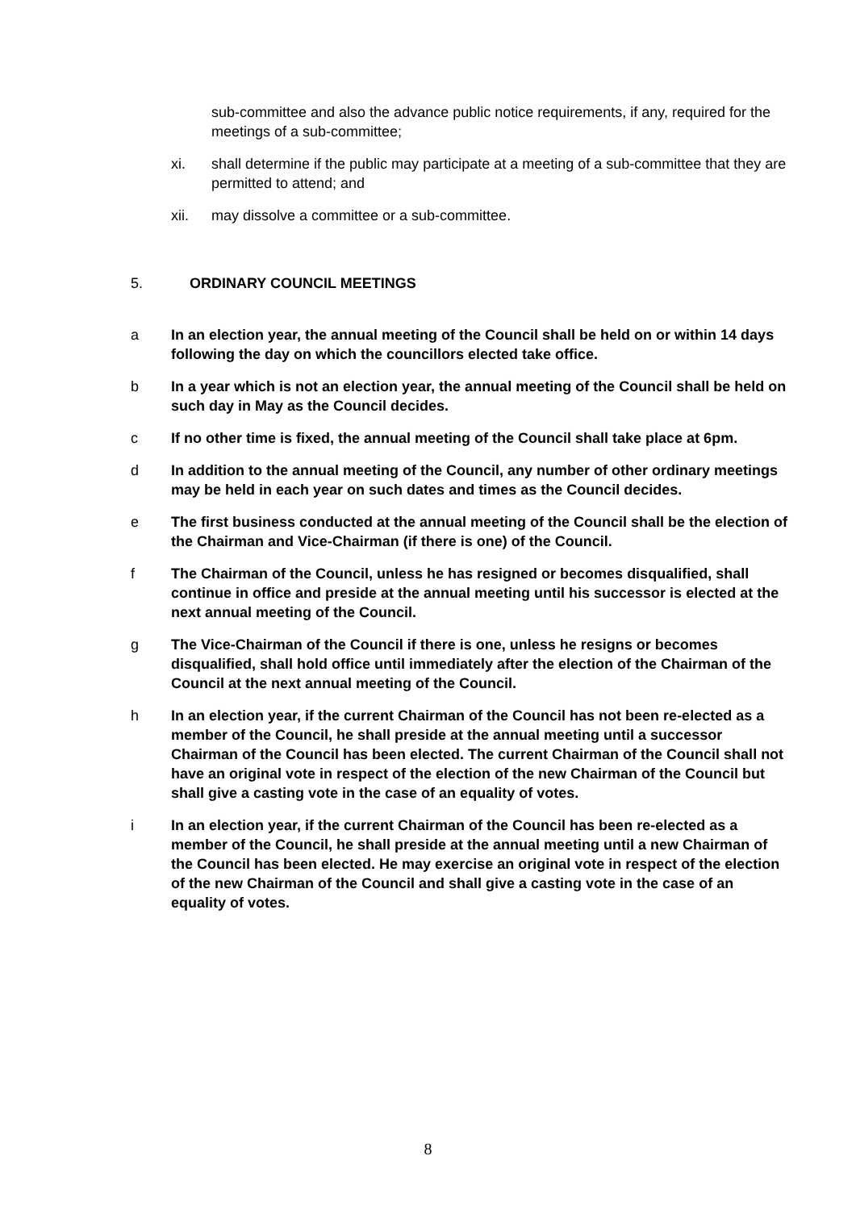sub-committee and also the advance public notice requirements, if any, required for the meetings of a sub-committee;
xi. shall determine if the public may participate at a meeting of a sub-committee that they are permitted to attend; and
xii. may dissolve a committee or a sub-committee.
5. ORDINARY COUNCIL MEETINGS
a In an election year, the annual meeting of the Council shall be held on or within 14 days following the day on which the councillors elected take office.
b In a year which is not an election year, the annual meeting of the Council shall be held on such day in May as the Council decides.
c If no other time is fixed, the annual meeting of the Council shall take place at 6pm.
d In addition to the annual meeting of the Council, any number of other ordinary meetings may be held in each year on such dates and times as the Council decides.
e The first business conducted at the annual meeting of the Council shall be the election of the Chairman and Vice-Chairman (if there is one) of the Council.
f The Chairman of the Council, unless he has resigned or becomes disqualified, shall continue in office and preside at the annual meeting until his successor is elected at the next annual meeting of the Council.
g The Vice-Chairman of the Council if there is one, unless he resigns or becomes disqualified, shall hold office until immediately after the election of the Chairman of the Council at the next annual meeting of the Council.
h In an election year, if the current Chairman of the Council has not been re-elected as a member of the Council, he shall preside at the annual meeting until a successor Chairman of the Council has been elected. The current Chairman of the Council shall not have an original vote in respect of the election of the new Chairman of the Council but shall give a casting vote in the case of an equality of votes.
i In an election year, if the current Chairman of the Council has been re-elected as a member of the Council, he shall preside at the annual meeting until a new Chairman of the Council has been elected. He may exercise an original vote in respect of the election of the new Chairman of the Council and shall give a casting vote in the case of an equality of votes.
8